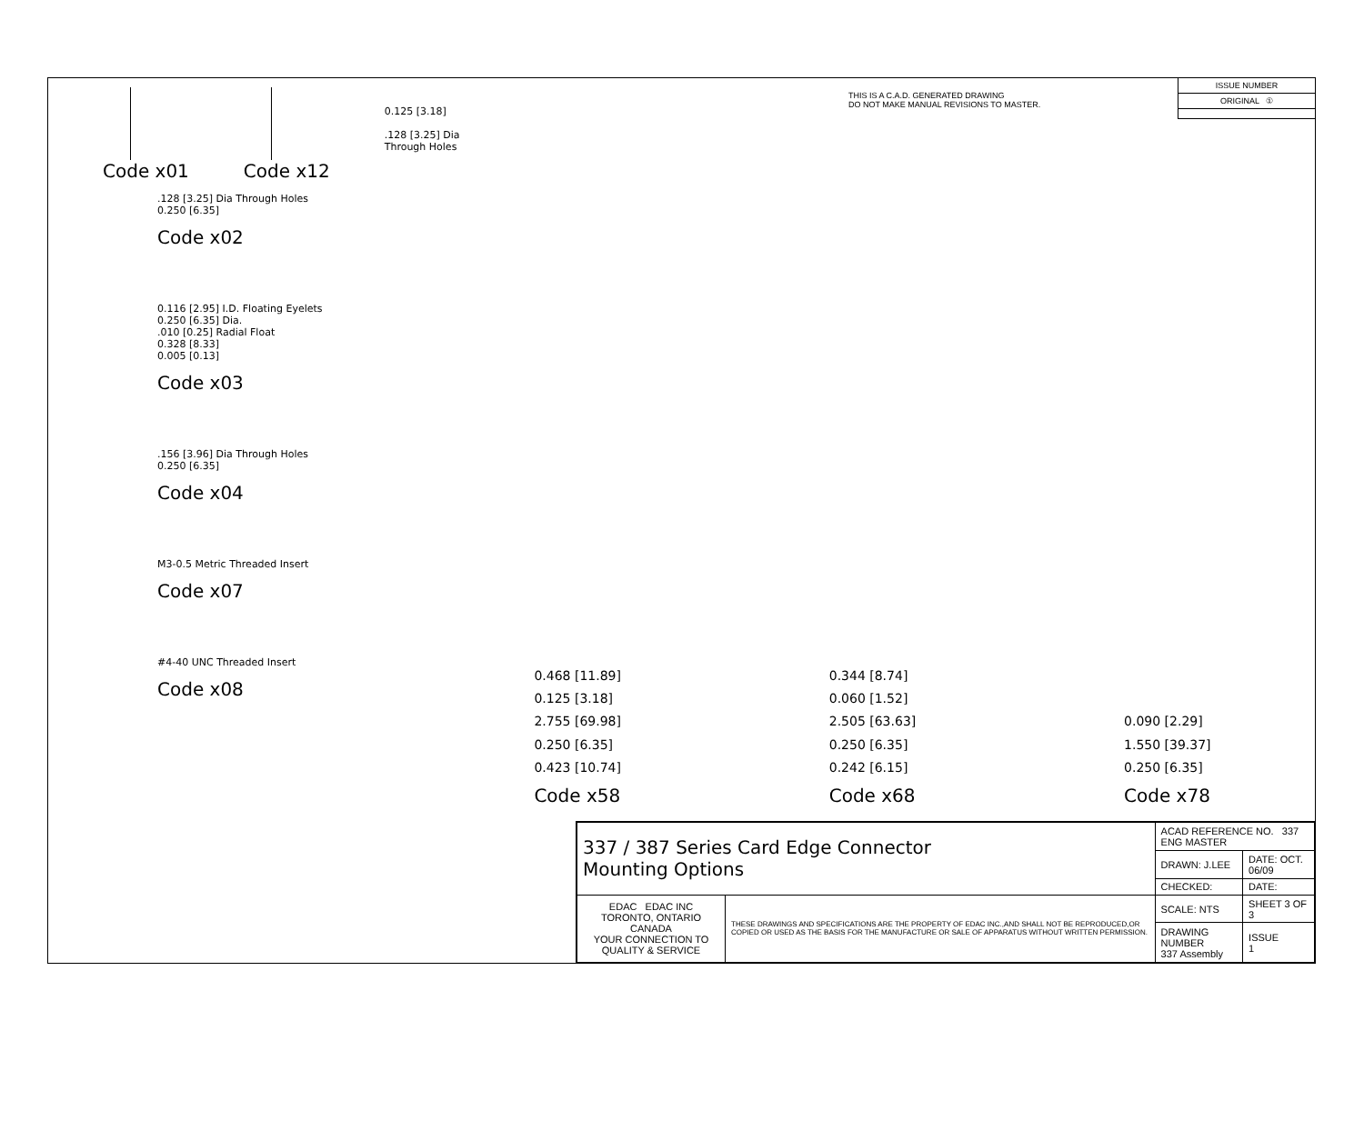Code x01 Code x12
0.125 [3.18]
.128 [3.25] Dia
Through Holes
THIS IS A C.A.D. GENERATED DRAWING
DO NOT MAKE MANUAL REVISIONS TO MASTER.
ISSUE NUMBER
ORIGINAL ①
.128 [3.25] Dia Through Holes
0.250 [6.35]
Code x02
0.116 [2.95] I.D. Floating Eyelets
0.250 [6.35] Dia.
.010 [0.25] Radial Float
0.328 [8.33]
0.005 [0.13]
Code x03
.156 [3.96] Dia Through Holes
0.250 [6.35]
Code x04
M3-0.5 Metric Threaded Insert
Code x07
#4-40 UNC Threaded Insert
Code x08
0.468 [11.89]
0.125 [3.18]
2.755 [69.98]
0.250 [6.35]
0.423 [10.74]
Code x58
0.344 [8.74]
0.060 [1.52]
2.505 [63.63]
0.250 [6.35]
0.242 [6.15]
Code x68
0.090 [2.29]
1.550 [39.37]
0.250 [6.35]
Code x78
| 337 / 387 Series Card Edge Connector Mounting Options | | ACAD REFERENCE NO. 337 ENG MASTER | |
| | | DRAWN: J.LEE | DATE: OCT. 06/09 |
| | | CHECKED: | DATE: |
| EDAC EDAC INC TORONTO, ONTARIO CANADA YOUR CONNECTION TO QUALITY & SERVICE | THESE DRAWINGS AND SPECIFICATIONS ARE THE PROPERTY OF EDAC INC.,AND SHALL NOT BE REPRODUCED,OR COPIED OR USED AS THE BASIS FOR THE MANUFACTURE OR SALE OF APPARATUS WITHOUT WRITTEN PERMISSION. | SCALE: NTS | SHEET 3 OF 3 |
| | | DRAWING NUMBER 337 Assembly | ISSUE 1 |